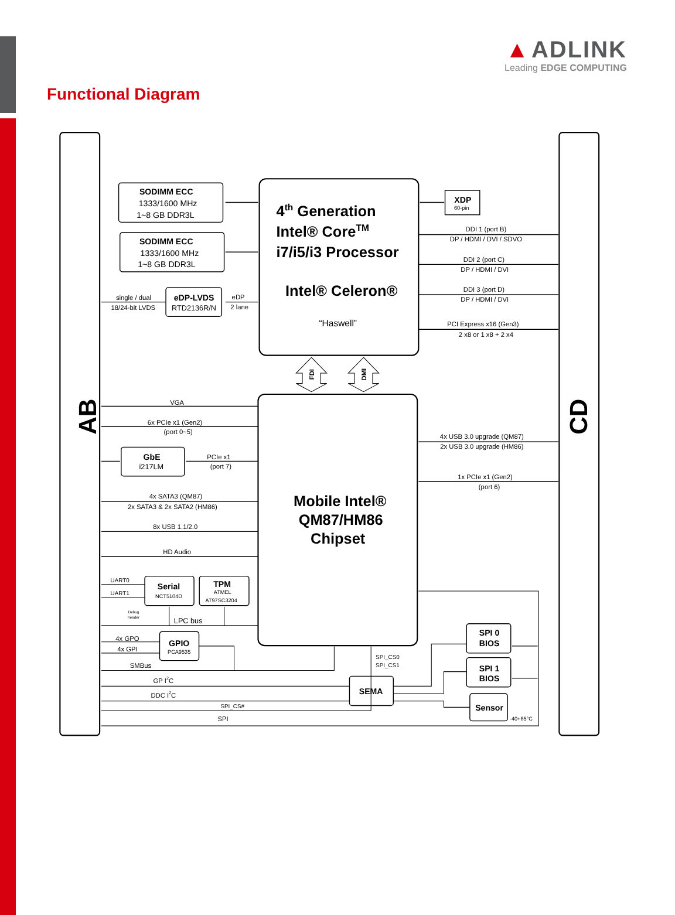▲ ADLINK
Leading EDGE COMPUTING
Functional Diagram
AB
CD
SODIMM ECC
1333/1600 MHz
1~8 GB DDR3L
SODIMM ECC
1333/1600 MHz
1~8 GB DDR3L
4th Generation
Intel® CoreTM
i7/i5/i3 Processor
Intel® Celeron®
“Haswell”
XDP
60-pin
DDI 1 (port B)
DP / HDMI / DVI / SDVO
DDI 2 (port C)
DP / HDMI / DVI
DDI 3 (port D)
DP / HDMI / DVI
PCI Express x16 (Gen3)
2 x8 or 1 x8 + 2 x4
single / dual
18/24-bit LVDS
eDP-LVDS
RTD2136R/N
eDP
2 lane
FDI
DMI
VGA
6x PCIe x1 (Gen2)
(port 0~5)
GbE
i217LM
PCIe x1
(port 7)
4x SATA3 (QM87)
2x SATA3 & 2x SATA2 (HM86)
8x USB 1.1/2.0
HD Audio
4x USB 3.0 upgrade (QM87)
2x USB 3.0 upgrade (HM86)
1x PCIe x1 (Gen2)
(port 6)
Mobile Intel®
QM87/HM86
Chipset
UART0
UART1
Serial
NCT5104D
TPM
ATMEL
AT97SC3204
Debug
header
LPC bus
4x GPO
4x GPI
GPIO
PCA9535
SMBus
GP I2C
DDC I2C
SPI_CS#
SPI
SPI_CS0
SPI_CS1
SEMA
SPI 0
BIOS
SPI 1
BIOS
Sensor
-40+85°C